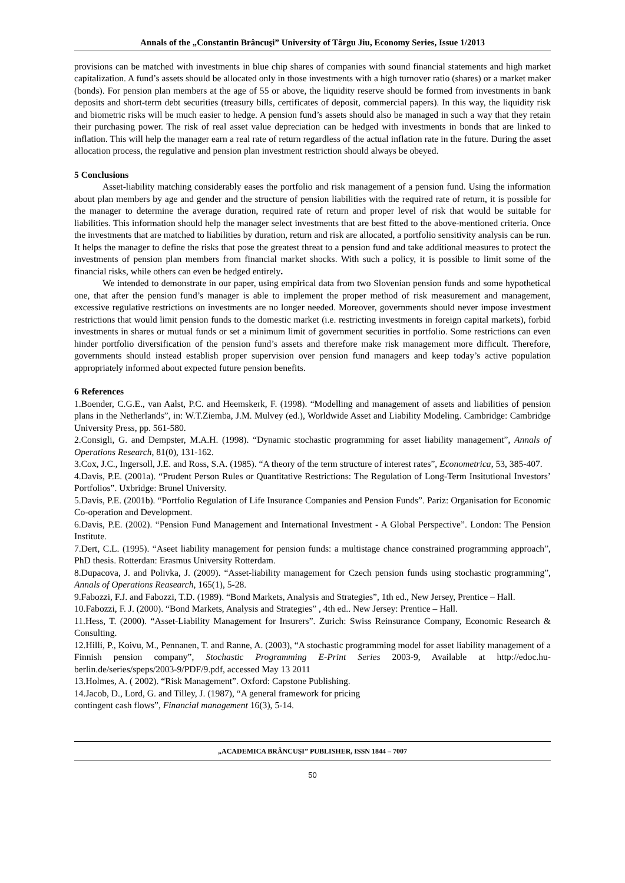Annals of the „Constantin Brâncuşi” University of Târgu Jiu, Economy Series, Issue 1/2013
provisions can be matched with investments in blue chip shares of companies with sound financial statements and high market capitalization. A fund’s assets should be allocated only in those investments with a high turnover ratio (shares) or a market maker (bonds). For pension plan members at the age of 55 or above, the liquidity reserve should be formed from investments in bank deposits and short-term debt securities (treasury bills, certificates of deposit, commercial papers). In this way, the liquidity risk and biometric risks will be much easier to hedge. A pension fund’s assets should also be managed in such a way that they retain their purchasing power. The risk of real asset value depreciation can be hedged with investments in bonds that are linked to inflation. This will help the manager earn a real rate of return regardless of the actual inflation rate in the future. During the asset allocation process, the regulative and pension plan investment restriction should always be obeyed.
5 Conclusions
Asset-liability matching considerably eases the portfolio and risk management of a pension fund. Using the information about plan members by age and gender and the structure of pension liabilities with the required rate of return, it is possible for the manager to determine the average duration, required rate of return and proper level of risk that would be suitable for liabilities. This information should help the manager select investments that are best fitted to the above-mentioned criteria. Once the investments that are matched to liabilities by duration, return and risk are allocated, a portfolio sensitivity analysis can be run. It helps the manager to define the risks that pose the greatest threat to a pension fund and take additional measures to protect the investments of pension plan members from financial market shocks. With such a policy, it is possible to limit some of the financial risks, while others can even be hedged entirely.
We intended to demonstrate in our paper, using empirical data from two Slovenian pension funds and some hypothetical one, that after the pension fund’s manager is able to implement the proper method of risk measurement and management, excessive regulative restrictions on investments are no longer needed. Moreover, governments should never impose investment restrictions that would limit pension funds to the domestic market (i.e. restricting investments in foreign capital markets), forbid investments in shares or mutual funds or set a minimum limit of government securities in portfolio. Some restrictions can even hinder portfolio diversification of the pension fund’s assets and therefore make risk management more difficult. Therefore, governments should instead establish proper supervision over pension fund managers and keep today’s active population appropriately informed about expected future pension benefits.
6 References
1.Boender, C.G.E., van Aalst, P.C. and Heemskerk, F. (1998). “Modelling and management of assets and liabilities of pension plans in the Netherlands”, in: W.T.Ziemba, J.M. Mulvey (ed.), Worldwide Asset and Liability Modeling. Cambridge: Cambridge University Press, pp. 561-580.
2.Consigli, G. and Dempster, M.A.H. (1998). “Dynamic stochastic programming for asset liability management”, Annals of Operations Research, 81(0), 131-162.
3.Cox, J.C., Ingersoll, J.E. and Ross, S.A. (1985). “A theory of the term structure of interest rates”, Econometrica, 53, 385-407.
4.Davis, P.E. (2001a). “Prudent Person Rules or Quantitative Restrictions: The Regulation of Long-Term Insitutional Investors’ Portfolios”. Uxbridge: Brunel University.
5.Davis, P.E. (2001b). “Portfolio Regulation of Life Insurance Companies and Pension Funds”. Pariz: Organisation for Economic Co-operation and Development.
6.Davis, P.E. (2002). “Pension Fund Management and International Investment - A Global Perspective”. London: The Pension Institute.
7.Dert, C.L. (1995). “Aseet liability management for pension funds: a multistage chance constrained programming approach”, PhD thesis. Rotterdan: Erasmus University Rotterdam.
8.Dupacova, J. and Polivka, J. (2009). “Asset-liability management for Czech pension funds using stochastic programming”, Annals of Operations Reasearch, 165(1), 5-28.
9.Fabozzi, F.J. and Fabozzi, T.D. (1989). “Bond Markets, Analysis and Strategies”, 1th ed., New Jersey, Prentice – Hall.
10.Fabozzi, F. J. (2000). “Bond Markets, Analysis and Strategies” , 4th ed.. New Jersey: Prentice – Hall.
11.Hess, T. (2000). “Asset-Liability Management for Insurers”. Zurich: Swiss Reinsurance Company, Economic Research & Consulting.
12.Hilli, P., Koivu, M., Pennanen, T. and Ranne, A. (2003), “A stochastic programming model for asset liability management of a Finnish pension company”, Stochastic Programming E-Print Series 2003-9, Available at http://edoc.hu-berlin.de/series/speps/2003-9/PDF/9.pdf, accessed May 13 2011
13.Holmes, A. ( 2002). “Risk Management”. Oxford: Capstone Publishing.
14.Jacob, D., Lord, G. and Tilley, J. (1987), “A general framework for pricing
contingent cash flows”, Financial management 16(3), 5-14.
„ACADEMICA BRÂNCUŞI” PUBLISHER, ISSN 1844 – 7007
50